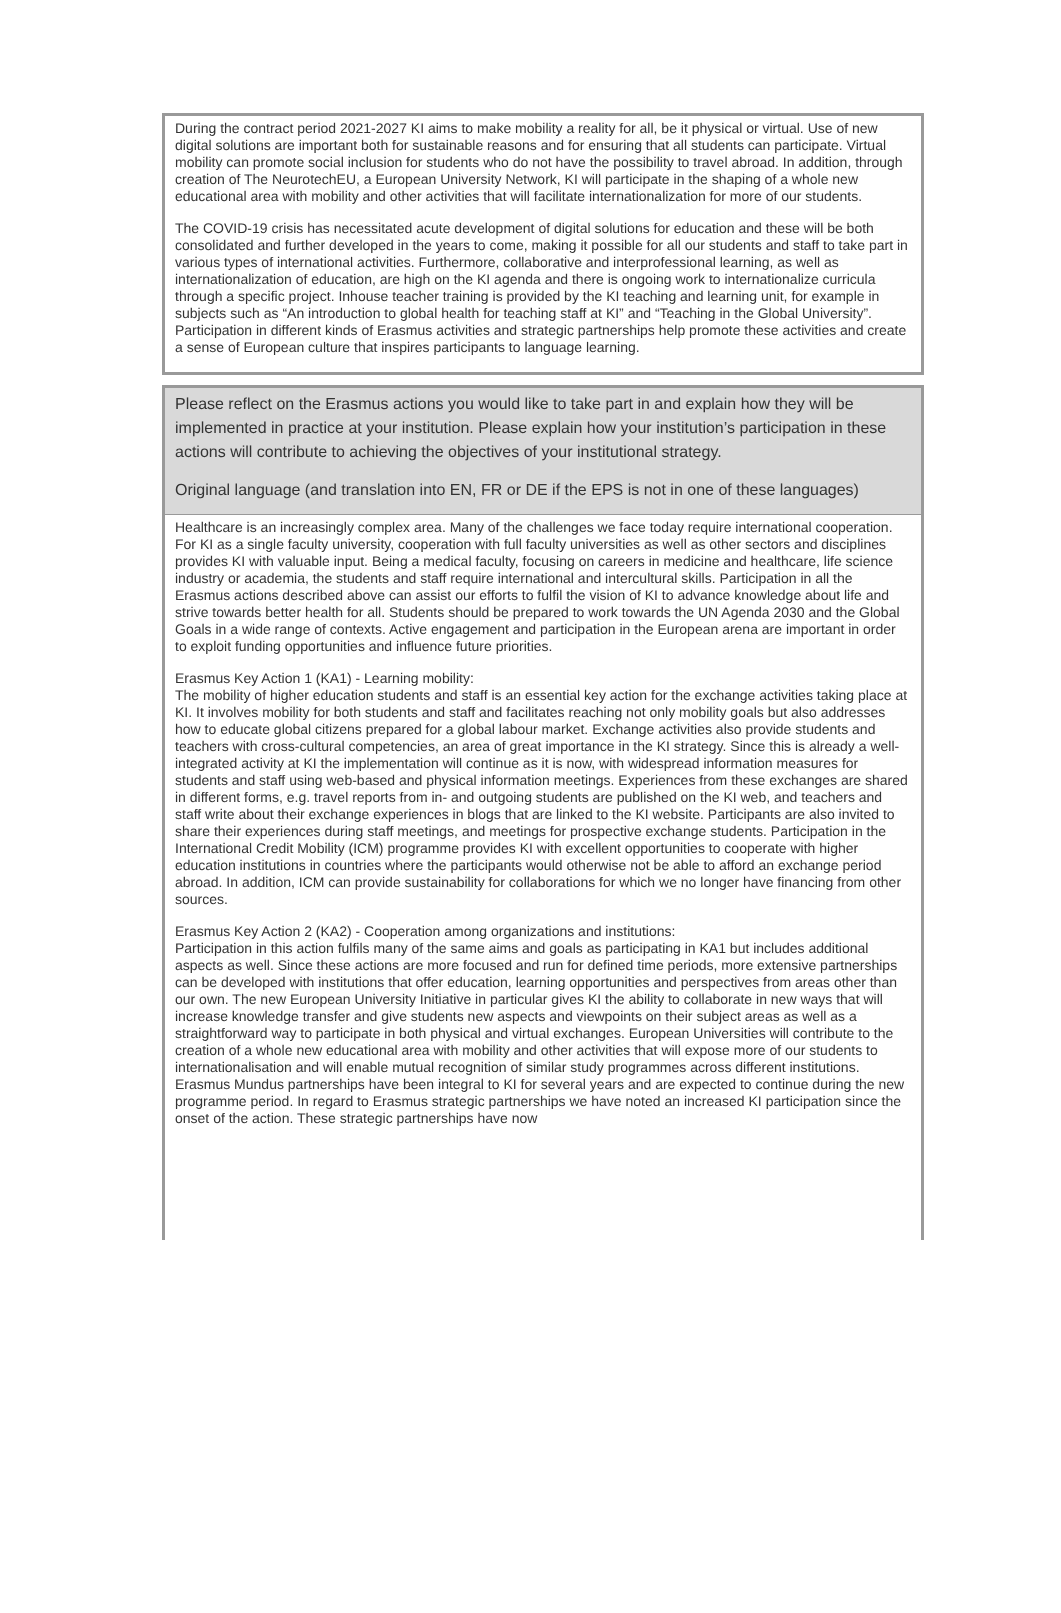During the contract period 2021-2027 KI aims to make mobility a reality for all, be it physical or virtual. Use of new digital solutions are important both for sustainable reasons and for ensuring that all students can participate. Virtual mobility can promote social inclusion for students who do not have the possibility to travel abroad. In addition, through creation of The NeurotechEU, a European University Network, KI will participate in the shaping of a whole new educational area with mobility and other activities that will facilitate internationalization for more of our students.
The COVID-19 crisis has necessitated acute development of digital solutions for education and these will be both consolidated and further developed in the years to come, making it possible for all our students and staff to take part in various types of international activities. Furthermore, collaborative and interprofessional learning, as well as internationalization of education, are high on the KI agenda and there is ongoing work to internationalize curricula through a specific project. Inhouse teacher training is provided by the KI teaching and learning unit, for example in subjects such as “An introduction to global health for teaching staff at KI” and “Teaching in the Global University”. Participation in different kinds of Erasmus activities and strategic partnerships help promote these activities and create a sense of European culture that inspires participants to language learning.
Please reflect on the Erasmus actions you would like to take part in and explain how they will be implemented in practice at your institution. Please explain how your institution’s participation in these actions will contribute to achieving the objectives of your institutional strategy.
Original language (and translation into EN, FR or DE if the EPS is not in one of these languages)
Healthcare is an increasingly complex area. Many of the challenges we face today require international cooperation. For KI as a single faculty university, cooperation with full faculty universities as well as other sectors and disciplines provides KI with valuable input. Being a medical faculty, focusing on careers in medicine and healthcare, life science industry or academia, the students and staff require international and intercultural skills. Participation in all the Erasmus actions described above can assist our efforts to fulfil the vision of KI to advance knowledge about life and strive towards better health for all. Students should be prepared to work towards the UN Agenda 2030 and the Global Goals in a wide range of contexts. Active engagement and participation in the European arena are important in order to exploit funding opportunities and influence future priorities.
Erasmus Key Action 1 (KA1) - Learning mobility:
The mobility of higher education students and staff is an essential key action for the exchange activities taking place at KI. It involves mobility for both students and staff and facilitates reaching not only mobility goals but also addresses how to educate global citizens prepared for a global labour market. Exchange activities also provide students and teachers with cross-cultural competencies, an area of great importance in the KI strategy. Since this is already a well-integrated activity at KI the implementation will continue as it is now, with widespread information measures for students and staff using web-based and physical information meetings. Experiences from these exchanges are shared in different forms, e.g. travel reports from in- and outgoing students are published on the KI web, and teachers and staff write about their exchange experiences in blogs that are linked to the KI website. Participants are also invited to share their experiences during staff meetings, and meetings for prospective exchange students. Participation in the International Credit Mobility (ICM) programme provides KI with excellent opportunities to cooperate with higher education institutions in countries where the participants would otherwise not be able to afford an exchange period abroad. In addition, ICM can provide sustainability for collaborations for which we no longer have financing from other sources.
Erasmus Key Action 2 (KA2) - Cooperation among organizations and institutions:
Participation in this action fulfils many of the same aims and goals as participating in KA1 but includes additional aspects as well. Since these actions are more focused and run for defined time periods, more extensive partnerships can be developed with institutions that offer education, learning opportunities and perspectives from areas other than our own. The new European University Initiative in particular gives KI the ability to collaborate in new ways that will increase knowledge transfer and give students new aspects and viewpoints on their subject areas as well as a straightforward way to participate in both physical and virtual exchanges. European Universities will contribute to the creation of a whole new educational area with mobility and other activities that will expose more of our students to internationalisation and will enable mutual recognition of similar study programmes across different institutions. Erasmus Mundus partnerships have been integral to KI for several years and are expected to continue during the new programme period. In regard to Erasmus strategic partnerships we have noted an increased KI participation since the onset of the action. These strategic partnerships have now